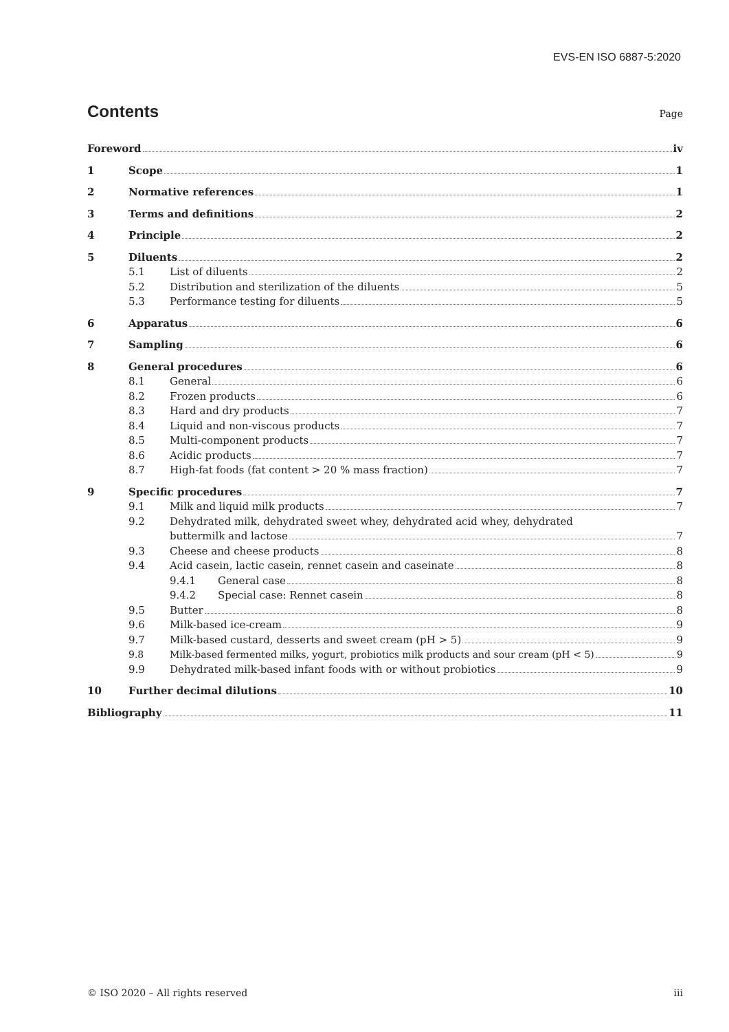EVS-EN ISO 6887-5:2020
Contents
Page
Foreword iv
1 Scope 1
2 Normative references 1
3 Terms and definitions 2
4 Principle 2
5 Diluents 2
5.1 List of diluents 2
5.2 Distribution and sterilization of the diluents 5
5.3 Performance testing for diluents 5
6 Apparatus 6
7 Sampling 6
8 General procedures 6
8.1 General 6
8.2 Frozen products 6
8.3 Hard and dry products 7
8.4 Liquid and non-viscous products 7
8.5 Multi-component products 7
8.6 Acidic products 7
8.7 High-fat foods (fat content > 20 % mass fraction) 7
9 Specific procedures 7
9.1 Milk and liquid milk products 7
9.2 Dehydrated milk, dehydrated sweet whey, dehydrated acid whey, dehydrated
buttermilk and lactose 7
9.3 Cheese and cheese products 8
9.4 Acid casein, lactic casein, rennet casein and caseinate 8
9.4.1 General case 8
9.4.2 Special case: Rennet casein 8
9.5 Butter 8
9.6 Milk-based ice-cream 9
9.7 Milk-based custard, desserts and sweet cream (pH > 5) 9
9.8 Milk-based fermented milks, yogurt, probiotics milk products and sour cream (pH < 5) 9
9.9 Dehydrated milk-based infant foods with or without probiotics 9
10 Further decimal dilutions 10
Bibliography 11
© ISO 2020 – All rights reserved iii